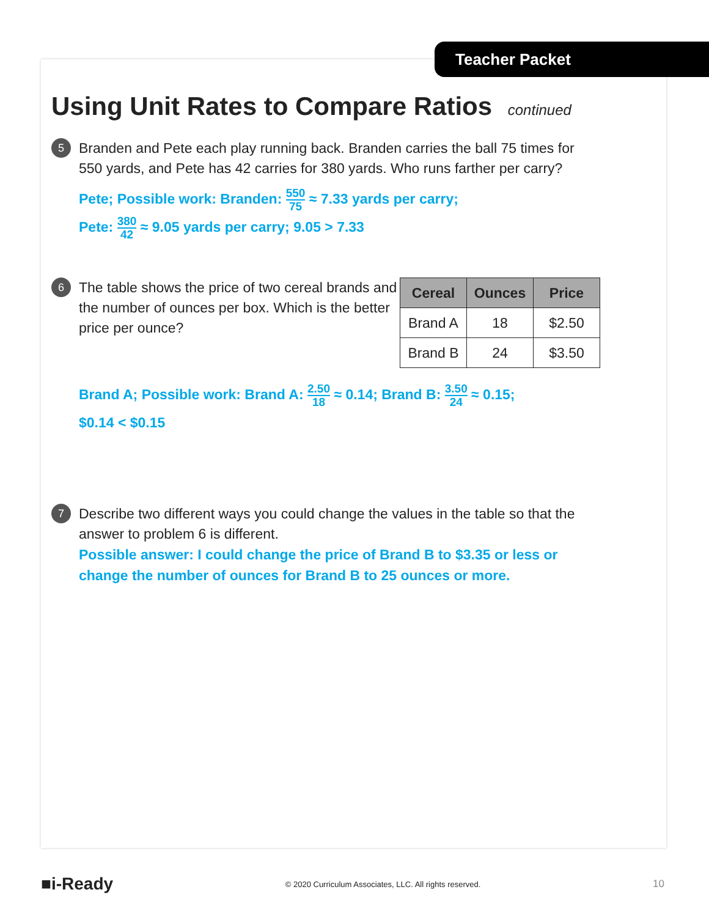Teacher Packet
Using Unit Rates to Compare Ratios continued
5
Branden and Pete each play running back. Branden carries the ball 75 times for 550 yards, and Pete has 42 carries for 380 yards. Who runs farther per carry?
Pete; Possible work: Branden: 550 75 ≈ 7.33 yards per carry;
Pete: 380 42 ≈ 9.05 yards per carry; 9.05 > 7.33
6
The table shows the price of two cereal brands and the number of ounces per box. Which is the better price per ounce?
| Cereal | Ounces | Price |
| --- | --- | --- |
| Brand A | 18 | $2.50 |
| Brand B | 24 | $3.50 |
Brand A; Possible work: Brand A: 2.50 18 ≈ 0.14; Brand B: 3.50 24 ≈ 0.15;
$0.14 < $0.15
7
Describe two different ways you could change the values in the table so that the answer to problem 6 is different.
Possible answer: I could change the price of Brand B to $3.35 or less or change the number of ounces for Brand B to 25 ounces or more.
■i-Ready © 2020 Curriculum Associates, LLC. All rights reserved. 10